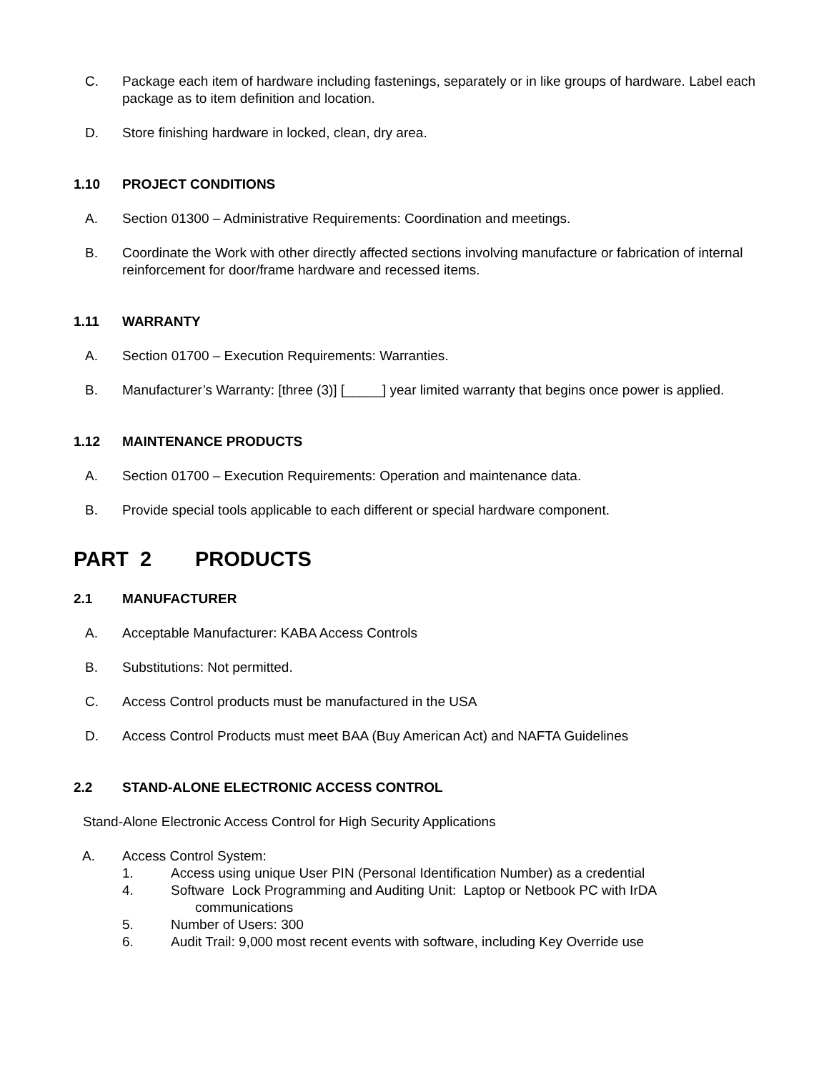C. Package each item of hardware including fastenings, separately or in like groups of hardware. Label each package as to item definition and location.
D. Store finishing hardware in locked, clean, dry area.
1.10 PROJECT CONDITIONS
A. Section 01300 – Administrative Requirements: Coordination and meetings.
B. Coordinate the Work with other directly affected sections involving manufacture or fabrication of internal reinforcement for door/frame hardware and recessed items.
1.11 WARRANTY
A. Section 01700 – Execution Requirements: Warranties.
B. Manufacturer’s Warranty: [three (3)] [_____] year limited warranty that begins once power is applied.
1.12 MAINTENANCE PRODUCTS
A. Section 01700 – Execution Requirements: Operation and maintenance data.
B. Provide special tools applicable to each different or special hardware component.
PART 2 PRODUCTS
2.1 MANUFACTURER
A. Acceptable Manufacturer: KABA Access Controls
B. Substitutions: Not permitted.
C. Access Control products must be manufactured in the USA
D. Access Control Products must meet BAA (Buy American Act) and NAFTA Guidelines
2.2 STAND-ALONE ELECTRONIC ACCESS CONTROL
Stand-Alone Electronic Access Control for High Security Applications
A. Access Control System:
1. Access using unique User PIN (Personal Identification Number) as a credential
4. Software Lock Programming and Auditing Unit: Laptop or Netbook PC with IrDA
communications
5. Number of Users: 300
6. Audit Trail: 9,000 most recent events with software, including Key Override use